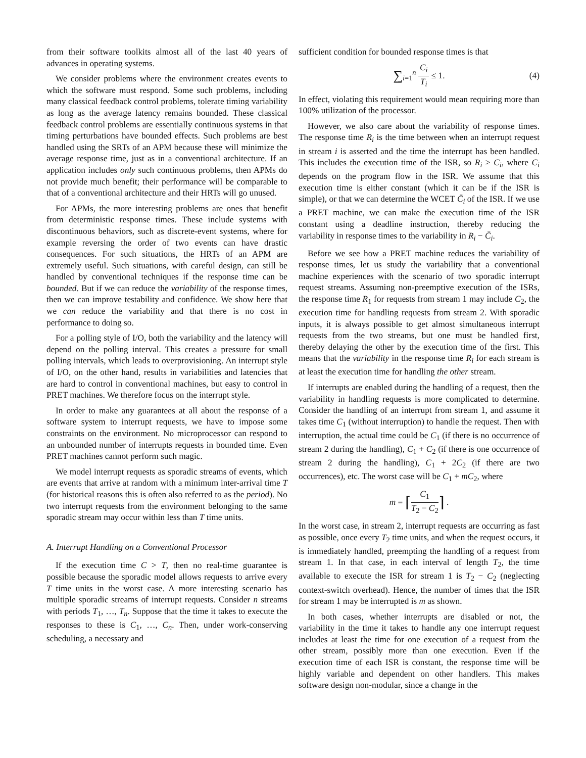from their software toolkits almost all of the last 40 years of advances in operating systems.
We consider problems where the environment creates events to which the software must respond. Some such problems, including many classical feedback control problems, tolerate timing variability as long as the average latency remains bounded. These classical feedback control problems are essentially continuous systems in that timing perturbations have bounded effects. Such problems are best handled using the SRTs of an APM because these will minimize the average response time, just as in a conventional architecture. If an application includes only such continuous problems, then APMs do not provide much benefit; their performance will be comparable to that of a conventional architecture and their HRTs will go unused.
For APMs, the more interesting problems are ones that benefit from deterministic response times. These include systems with discontinuous behaviors, such as discrete-event systems, where for example reversing the order of two events can have drastic consequences. For such situations, the HRTs of an APM are extremely useful. Such situations, with careful design, can still be handled by conventional techniques if the response time can be bounded. But if we can reduce the variability of the response times, then we can improve testability and confidence. We show here that we can reduce the variability and that there is no cost in performance to doing so.
For a polling style of I/O, both the variability and the latency will depend on the polling interval. This creates a pressure for small polling intervals, which leads to overprovisioning. An interrupt style of I/O, on the other hand, results in variabilities and latencies that are hard to control in conventional machines, but easy to control in PRET machines. We therefore focus on the interrupt style.
In order to make any guarantees at all about the response of a software system to interrupt requests, we have to impose some constraints on the environment. No microprocessor can respond to an unbounded number of interrupts requests in bounded time. Even PRET machines cannot perform such magic.
We model interrupt requests as sporadic streams of events, which are events that arrive at random with a minimum inter-arrival time T (for historical reasons this is often also referred to as the period). No two interrupt requests from the environment belonging to the same sporadic stream may occur within less than T time units.
A. Interrupt Handling on a Conventional Processor
If the execution time C > T, then no real-time guarantee is possible because the sporadic model allows requests to arrive every T time units in the worst case. A more interesting scenario has multiple sporadic streams of interrupt requests. Consider n streams with periods T<sub>1</sub>, …, T<sub>n</sub>. Suppose that the time it takes to execute the responses to these is C<sub>1</sub>, …, C<sub>n</sub>. Then, under work-conserving scheduling, a necessary and
sufficient condition for bounded response times is that
∑<sub>i=1</sub><sup>n</sup> C<sub>i</sub> T<sub>i</sub> ≤ 1. (4)
In effect, violating this requirement would mean requiring more than 100% utilization of the processor.
However, we also care about the variability of response times. The response time R<sub>i</sub> is the time between when an interrupt request in stream i is asserted and the time the interrupt has been handled. This includes the execution time of the ISR, so R<sub>i</sub> ≥ C<sub>i</sub>, where C<sub>i</sub> depends on the program flow in the ISR. We assume that this execution time is either constant (which it can be if the ISR is simple), or that we can determine the WCET C̄<sub>i</sub> of the ISR. If we use a PRET machine, we can make the execution time of the ISR constant using a deadline instruction, thereby reducing the variability in response times to the variability in R<sub>i</sub> − C̄<sub>i</sub>.
Before we see how a PRET machine reduces the variability of response times, let us study the variability that a conventional machine experiences with the scenario of two sporadic interrupt request streams. Assuming non-preemptive execution of the ISRs, the response time R<sub>1</sub> for requests from stream 1 may include C<sub>2</sub>, the execution time for handling requests from stream 2. With sporadic inputs, it is always possible to get almost simultaneous interrupt requests from the two streams, but one must be handled first, thereby delaying the other by the execution time of the first. This means that the variability in the response time R<sub>i</sub> for each stream is at least the execution time for handling the other stream.
If interrupts are enabled during the handling of a request, then the variability in handling requests is more complicated to determine. Consider the handling of an interrupt from stream 1, and assume it takes time C<sub>1</sub> (without interruption) to handle the request. Then with interruption, the actual time could be C<sub>1</sub> (if there is no occurrence of stream 2 during the handling), C<sub>1</sub> + C<sub>2</sub> (if there is one occurrence of stream 2 during the handling), C<sub>1</sub> + 2C<sub>2</sub> (if there are two occurrences), etc. The worst case will be C<sub>1</sub> + mC<sub>2</sub>, where
m = ⌈C<sub>1</sub> T<sub>2</sub> − C<sub>2</sub>⌉ .
In the worst case, in stream 2, interrupt requests are occurring as fast as possible, once every T<sub>2</sub> time units, and when the request occurs, it is immediately handled, preempting the handling of a request from stream 1. In that case, in each interval of length T<sub>2</sub>, the time available to execute the ISR for stream 1 is T<sub>2</sub> − C<sub>2</sub> (neglecting context-switch overhead). Hence, the number of times that the ISR for stream 1 may be interrupted is m as shown.
In both cases, whether interrupts are disabled or not, the variability in the time it takes to handle any one interrupt request includes at least the time for one execution of a request from the other stream, possibly more than one execution. Even if the execution time of each ISR is constant, the response time will be highly variable and dependent on other handlers. This makes software design non-modular, since a change in the